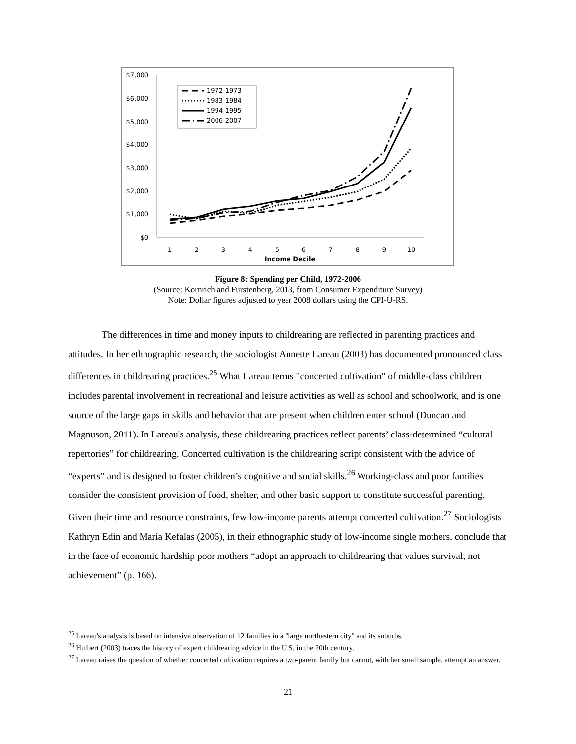$7,000
$6,000
$5,000
$4,000
$3,000
$2,000
$1,000
$0
1
2
3
4
5
6
7
8
9
10
Income Decile
1972-1973
1983-1984
1994-1995
2006-2007
Figure 8: Spending per Child, 1972-2006
(Source: Kornrich and Furstenberg, 2013, from Consumer Expenditure Survey)
Note: Dollar figures adjusted to year 2008 dollars using the CPI-U-RS.
The differences in time and money inputs to childrearing are reflected in parenting practices and attitudes. In her ethnographic research, the sociologist Annette Lareau (2003) has documented pronounced class differences in childrearing practices.<sup>25</sup> What Lareau terms "concerted cultivation" of middle-class children includes parental involvement in recreational and leisure activities as well as school and schoolwork, and is one source of the large gaps in skills and behavior that are present when children enter school (Duncan and Magnuson, 2011). In Lareau's analysis, these childrearing practices reflect parents’ class-determined “cultural repertories” for childrearing. Concerted cultivation is the childrearing script consistent with the advice of “experts” and is designed to foster children’s cognitive and social skills.<sup>26</sup> Working-class and poor families consider the consistent provision of food, shelter, and other basic support to constitute successful parenting. Given their time and resource constraints, few low-income parents attempt concerted cultivation.<sup>27</sup> Sociologists Kathryn Edin and Maria Kefalas (2005), in their ethnographic study of low-income single mothers, conclude that in the face of economic hardship poor mothers “adopt an approach to childrearing that values survival, not achievement” (p. 166).
<sup>25</sup> Lareau's analysis is based on intensive observation of 12 families in a "large northestern city" and its suburbs.
<sup>26</sup> Hulbert (2003) traces the history of expert childrearing advice in the U.S. in the 20th century.
<sup>27</sup> Lareau raises the question of whether concerted cultivation requires a two-parent family but cannot, with her small sample, attempt an answer.
21